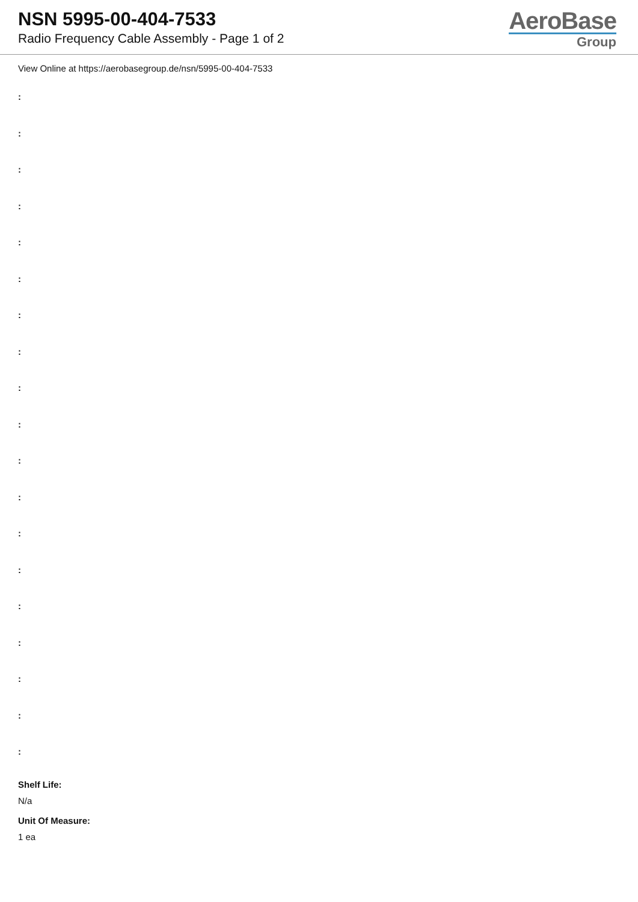NSN 5995-00-404-7533
Radio Frequency Cable Assembly - Page 1 of 2
AeroBase
Group
View Online at https://aerobasegroup.de/nsn/5995-00-404-7533
:
:
:
:
:
:
:
:
:
:
:
:
:
:
:
:
:
:
:
Shelf Life:
N/a
Unit Of Measure:
1 ea